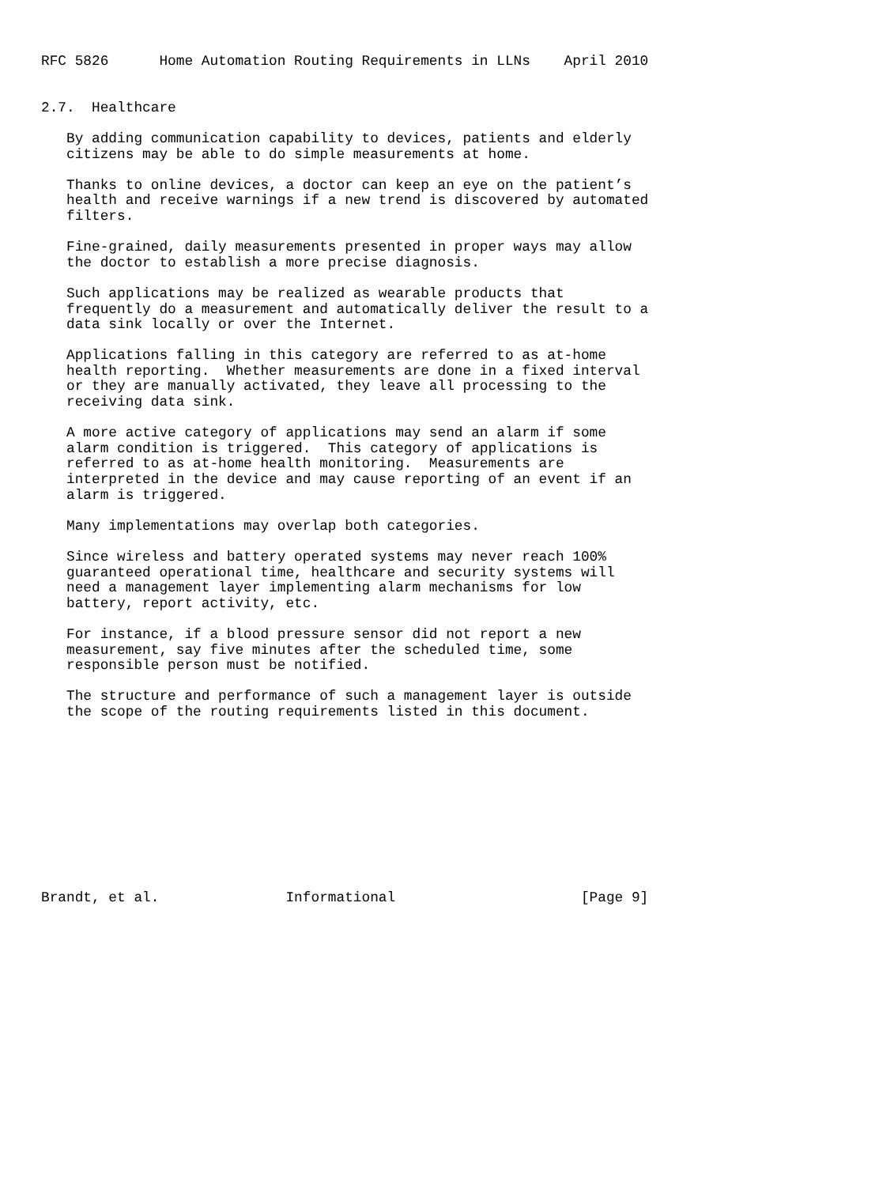RFC 5826      Home Automation Routing Requirements in LLNs    April 2010


2.7.  Healthcare

   By adding communication capability to devices, patients and elderly
   citizens may be able to do simple measurements at home.

   Thanks to online devices, a doctor can keep an eye on the patient’s
   health and receive warnings if a new trend is discovered by automated
   filters.

   Fine-grained, daily measurements presented in proper ways may allow
   the doctor to establish a more precise diagnosis.

   Such applications may be realized as wearable products that
   frequently do a measurement and automatically deliver the result to a
   data sink locally or over the Internet.

   Applications falling in this category are referred to as at-home
   health reporting.  Whether measurements are done in a fixed interval
   or they are manually activated, they leave all processing to the
   receiving data sink.

   A more active category of applications may send an alarm if some
   alarm condition is triggered.  This category of applications is
   referred to as at-home health monitoring.  Measurements are
   interpreted in the device and may cause reporting of an event if an
   alarm is triggered.

   Many implementations may overlap both categories.

   Since wireless and battery operated systems may never reach 100%
   guaranteed operational time, healthcare and security systems will
   need a management layer implementing alarm mechanisms for low
   battery, report activity, etc.

   For instance, if a blood pressure sensor did not report a new
   measurement, say five minutes after the scheduled time, some
   responsible person must be notified.

   The structure and performance of such a management layer is outside
   the scope of the routing requirements listed in this document.











Brandt, et al.               Informational                      [Page 9]